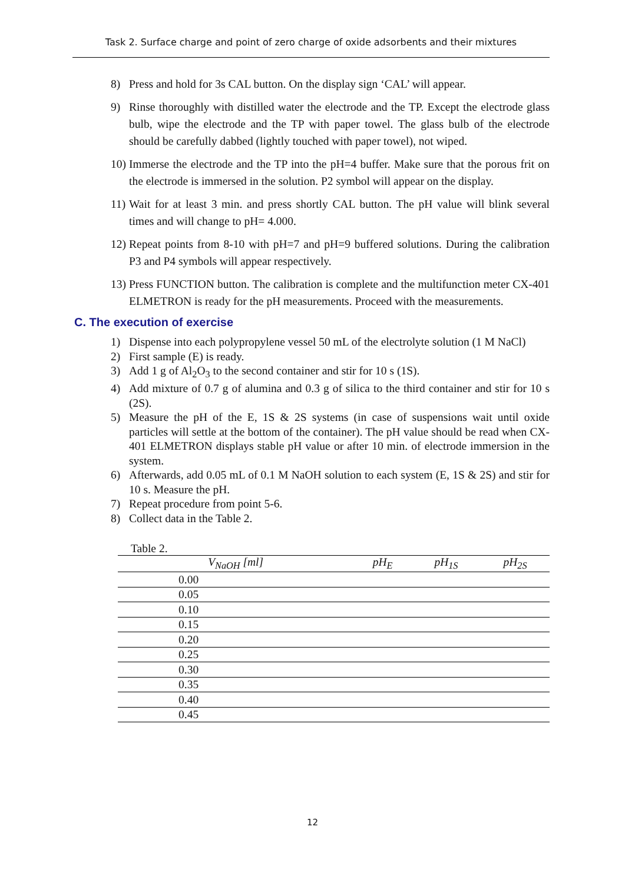Task 2. Surface charge and point of zero charge of oxide adsorbents and their mixtures
8) Press and hold for 3s CAL button. On the display sign ‘CAL’ will appear.
9) Rinse thoroughly with distilled water the electrode and the TP. Except the electrode glass bulb, wipe the electrode and the TP with paper towel. The glass bulb of the electrode should be carefully dabbed (lightly touched with paper towel), not wiped.
10) Immerse the electrode and the TP into the pH=4 buffer. Make sure that the porous frit on the electrode is immersed in the solution. P2 symbol will appear on the display.
11) Wait for at least 3 min. and press shortly CAL button. The pH value will blink several times and will change to pH= 4.000.
12) Repeat points from 8-10 with pH=7 and pH=9 buffered solutions. During the calibration P3 and P4 symbols will appear respectively.
13) Press FUNCTION button. The calibration is complete and the multifunction meter CX-401 ELMETRON is ready for the pH measurements. Proceed with the measurements.
C. The execution of exercise
1) Dispense into each polypropylene vessel 50 mL of the electrolyte solution (1 M NaCl)
2) First sample (E) is ready.
3) Add 1 g of Al<sub>2</sub>O<sub>3</sub> to the second container and stir for 10 s (1S).
4) Add mixture of 0.7 g of alumina and 0.3 g of silica to the third container and stir for 10 s (2S).
5) Measure the pH of the E, 1S & 2S systems (in case of suspensions wait until oxide particles will settle at the bottom of the container). The pH value should be read when CX-401 ELMETRON displays stable pH value or after 10 min. of electrode immersion in the system.
6) Afterwards, add 0.05 mL of 0.1 M NaOH solution to each system (E, 1S & 2S) and stir for 10 s. Measure the pH.
7) Repeat procedure from point 5-6.
8) Collect data in the Table 2.
Table 2.
| V<sub>NaOH</sub> [ml] | pH<sub>E</sub> | pH<sub>1S</sub> | pH<sub>2S</sub> |
| --- | --- | --- | --- |
| 0.00 | | | |
| 0.05 | | | |
| 0.10 | | | |
| 0.15 | | | |
| 0.20 | | | |
| 0.25 | | | |
| 0.30 | | | |
| 0.35 | | | |
| 0.40 | | | |
| 0.45 | | | |
12